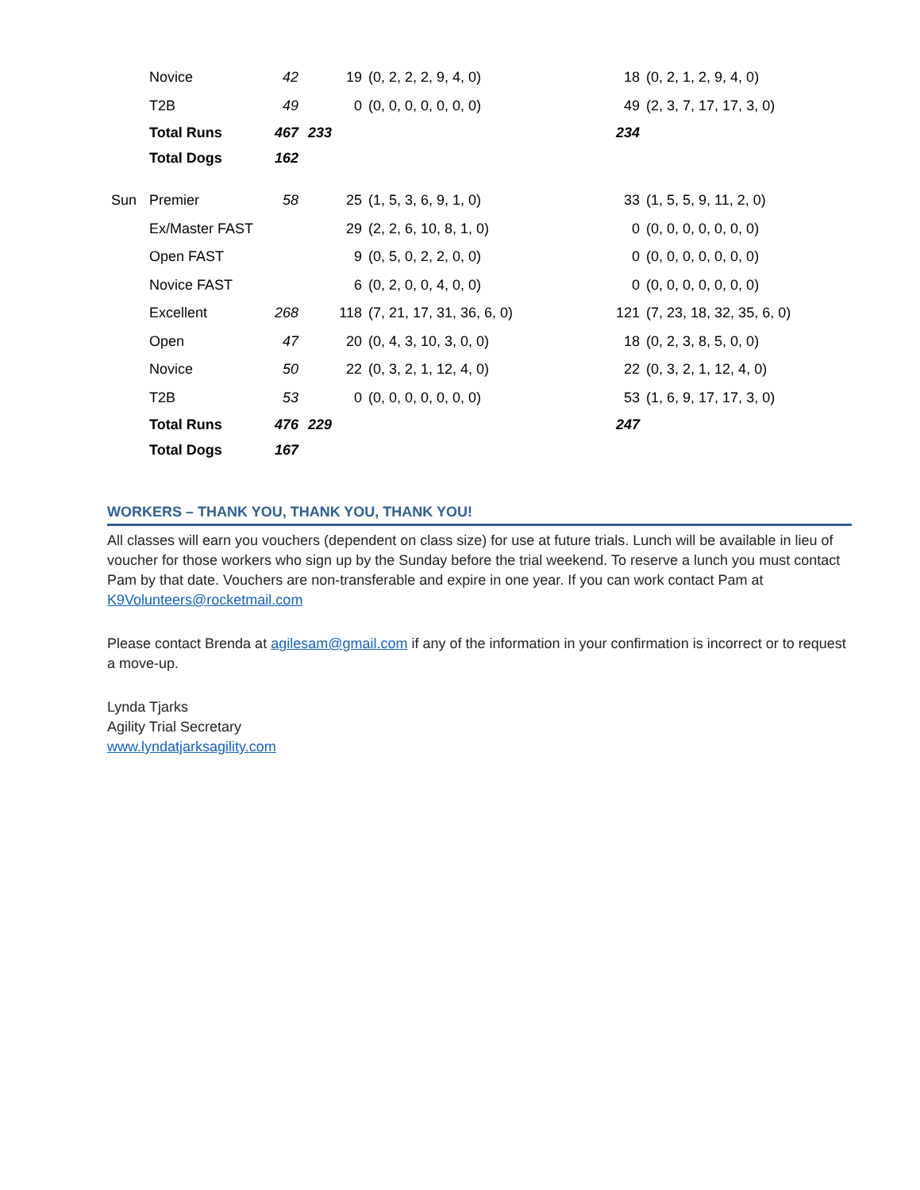| | Novice | 42 | 19 | (0, 2, 2, 2, 9, 4, 0) | 18 | (0, 2, 1, 2, 9, 4, 0) |
| | T2B | 49 | 0 | (0, 0, 0, 0, 0, 0, 0) | 49 | (2, 3, 7, 17, 17, 3, 0) |
| | Total Runs | 467 | 233 | | 234 | |
| | Total Dogs | 162 | | | | |
| Sun | Premier | 58 | 25 | (1, 5, 3, 6, 9, 1, 0) | 33 | (1, 5, 5, 9, 11, 2, 0) |
| | Ex/Master FAST | | 29 | (2, 2, 6, 10, 8, 1, 0) | 0 | (0, 0, 0, 0, 0, 0, 0) |
| | Open FAST | | 9 | (0, 5, 0, 2, 2, 0, 0) | 0 | (0, 0, 0, 0, 0, 0, 0) |
| | Novice FAST | | 6 | (0, 2, 0, 0, 4, 0, 0) | 0 | (0, 0, 0, 0, 0, 0, 0) |
| | Excellent | 268 | 118 | (7, 21, 17, 31, 36, 6, 0) | 121 | (7, 23, 18, 32, 35, 6, 0) |
| | Open | 47 | 20 | (0, 4, 3, 10, 3, 0, 0) | 18 | (0, 2, 3, 8, 5, 0, 0) |
| | Novice | 50 | 22 | (0, 3, 2, 1, 12, 4, 0) | 22 | (0, 3, 2, 1, 12, 4, 0) |
| | T2B | 53 | 0 | (0, 0, 0, 0, 0, 0, 0) | 53 | (1, 6, 9, 17, 17, 3, 0) |
| | Total Runs | 476 | 229 | | 247 | |
| | Total Dogs | 167 | | | | |
WORKERS – THANK YOU, THANK YOU, THANK YOU!
All classes will earn you vouchers (dependent on class size) for use at future trials. Lunch will be available in lieu of voucher for those workers who sign up by the Sunday before the trial weekend. To reserve a lunch you must contact Pam by that date. Vouchers are non-transferable and expire in one year. If you can work contact Pam at K9Volunteers@rocketmail.com
Please contact Brenda at agilesam@gmail.com if any of the information in your confirmation is incorrect or to request a move-up.
Lynda Tjarks
Agility Trial Secretary
www.lyndatjarksagility.com